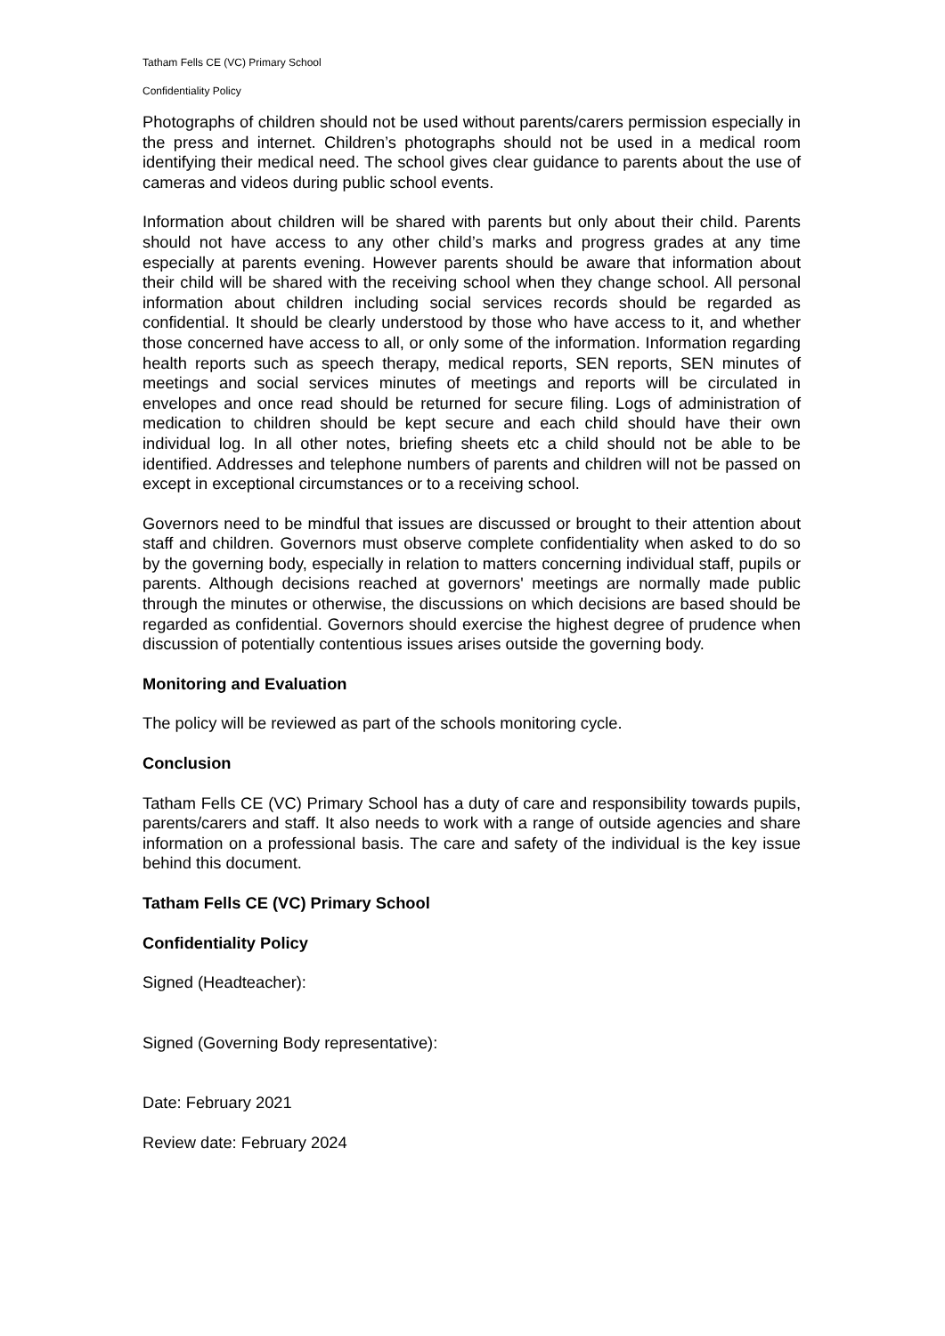Tatham Fells CE (VC) Primary School
Confidentiality Policy
Photographs of children should not be used without parents/carers permission especially in the press and internet. Children’s photographs should not be used in a medical room identifying their medical need. The school gives clear guidance to parents about the use of cameras and videos during public school events.
Information about children will be shared with parents but only about their child. Parents should not have access to any other child’s marks and progress grades at any time especially at parents evening. However parents should be aware that information about their child will be shared with the receiving school when they change school. All personal information about children including social services records should be regarded as confidential. It should be clearly understood by those who have access to it, and whether those concerned have access to all, or only some of the information. Information regarding health reports such as speech therapy, medical reports, SEN reports, SEN minutes of meetings and social services minutes of meetings and reports will be circulated in envelopes and once read should be returned for secure filing. Logs of administration of medication to children should be kept secure and each child should have their own individual log. In all other notes, briefing sheets etc a child should not be able to be identified. Addresses and telephone numbers of parents and children will not be passed on except in exceptional circumstances or to a receiving school.
Governors need to be mindful that issues are discussed or brought to their attention about staff and children. Governors must observe complete confidentiality when asked to do so by the governing body, especially in relation to matters concerning individual staff, pupils or parents. Although decisions reached at governors' meetings are normally made public through the minutes or otherwise, the discussions on which decisions are based should be regarded as confidential. Governors should exercise the highest degree of prudence when discussion of potentially contentious issues arises outside the governing body.
Monitoring and Evaluation
The policy will be reviewed as part of the schools monitoring cycle.
Conclusion
Tatham Fells CE (VC) Primary School has a duty of care and responsibility towards pupils, parents/carers and staff. It also needs to work with a range of outside agencies and share information on a professional basis. The care and safety of the individual is the key issue behind this document.
Tatham Fells CE (VC) Primary School
Confidentiality Policy
Signed (Headteacher):
Signed (Governing Body representative):
Date: February 2021
Review date: February 2024